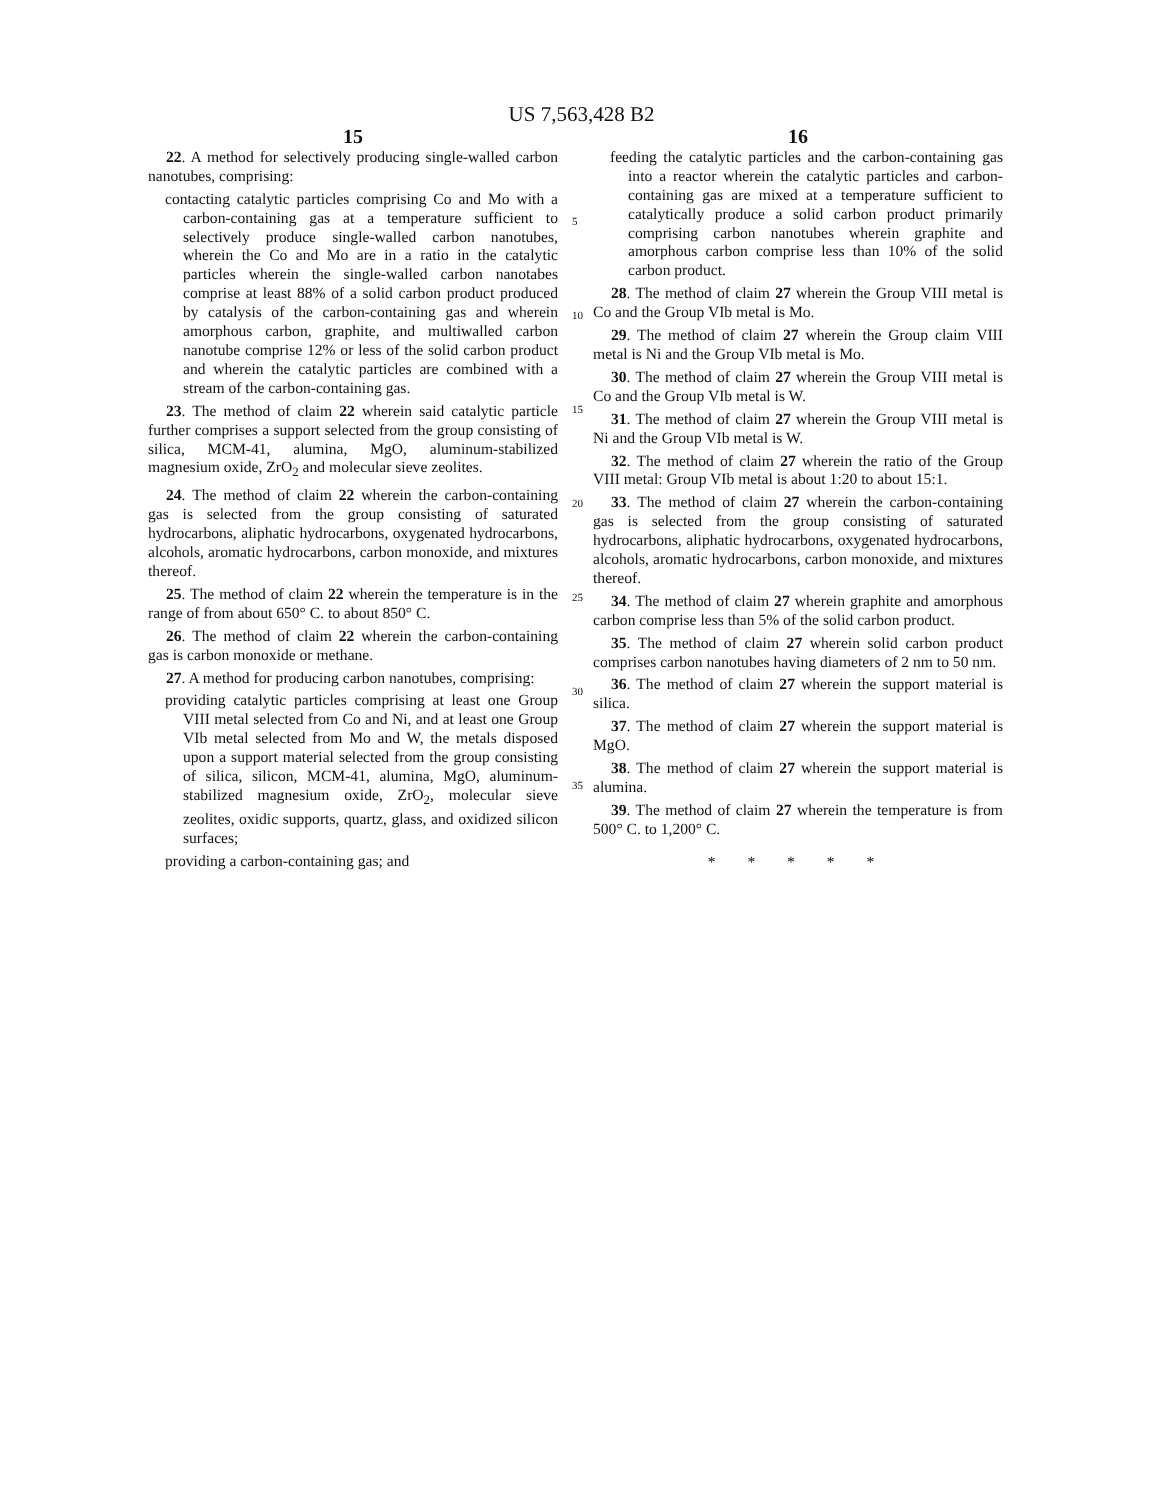US 7,563,428 B2
15
22. A method for selectively producing single-walled carbon nanotubes, comprising:
contacting catalytic particles comprising Co and Mo with a carbon-containing gas at a temperature sufficient to selectively produce single-walled carbon nanotubes, wherein the Co and Mo are in a ratio in the catalytic particles wherein the single-walled carbon nanotabes comprise at least 88% of a solid carbon product produced by catalysis of the carbon-containing gas and wherein amorphous carbon, graphite, and multiwalled carbon nanotube comprise 12% or less of the solid carbon product and wherein the catalytic particles are combined with a stream of the carbon-containing gas.
23. The method of claim 22 wherein said catalytic particle further comprises a support selected from the group consisting of silica, MCM-41, alumina, MgO, aluminum-stabilized magnesium oxide, ZrO<sub>2</sub> and molecular sieve zeolites.
24. The method of claim 22 wherein the carbon-containing gas is selected from the group consisting of saturated hydrocarbons, aliphatic hydrocarbons, oxygenated hydrocarbons, alcohols, aromatic hydrocarbons, carbon monoxide, and mixtures thereof.
25. The method of claim 22 wherein the temperature is in the range of from about 650° C. to about 850° C.
26. The method of claim 22 wherein the carbon-containing gas is carbon monoxide or methane.
27. A method for producing carbon nanotubes, comprising:
providing catalytic particles comprising at least one Group VIII metal selected from Co and Ni, and at least one Group VIb metal selected from Mo and W, the metals disposed upon a support material selected from the group consisting of silica, silicon, MCM-41, alumina, MgO, aluminum-stabilized magnesium oxide, ZrO<sub>2</sub>, molecular sieve zeolites, oxidic supports, quartz, glass, and oxidized silicon surfaces;
providing a carbon-containing gas; and
5
10
15
20
25
30
35
16
feeding the catalytic particles and the carbon-containing gas into a reactor wherein the catalytic particles and carbon-containing gas are mixed at a temperature sufficient to catalytically produce a solid carbon product primarily comprising carbon nanotubes wherein graphite and amorphous carbon comprise less than 10% of the solid carbon product.
28. The method of claim 27 wherein the Group VIII metal is Co and the Group VIb metal is Mo.
29. The method of claim 27 wherein the Group claim VIII metal is Ni and the Group VIb metal is Mo.
30. The method of claim 27 wherein the Group VIII metal is Co and the Group VIb metal is W.
31. The method of claim 27 wherein the Group VIII metal is Ni and the Group VIb metal is W.
32. The method of claim 27 wherein the ratio of the Group VIII metal: Group VIb metal is about 1:20 to about 15:1.
33. The method of claim 27 wherein the carbon-containing gas is selected from the group consisting of saturated hydrocarbons, aliphatic hydrocarbons, oxygenated hydrocarbons, alcohols, aromatic hydrocarbons, carbon monoxide, and mixtures thereof.
34. The method of claim 27 wherein graphite and amorphous carbon comprise less than 5% of the solid carbon product.
35. The method of claim 27 wherein solid carbon product comprises carbon nanotubes having diameters of 2 nm to 50 nm.
36. The method of claim 27 wherein the support material is silica.
37. The method of claim 27 wherein the support material is MgO.
38. The method of claim 27 wherein the support material is alumina.
39. The method of claim 27 wherein the temperature is from 500° C. to 1,200° C.
* * * * *